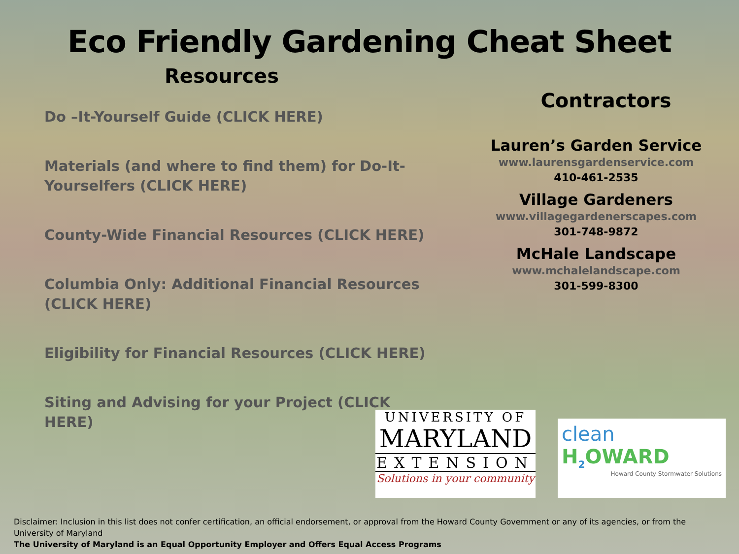Eco Friendly Gardening Cheat Sheet
Resources
Do –It-Yourself Guide (CLICK HERE)
Materials (and where to find them) for Do-It-Yourselfers (CLICK HERE)
County-Wide Financial Resources (CLICK HERE)
Columbia Only: Additional Financial Resources (CLICK HERE)
Eligibility for Financial Resources (CLICK HERE)
Siting and Advising for your Project (CLICK HERE)
Contractors
Lauren’s Garden Service
www.laurensgardenservice.com
410-461-2535
Village Gardeners
www.villagegardenerscapes.com
301-748-9872
McHale Landscape
www.mchalelandscape.com
301-599-8300
UNIVERSITY OF
MARYLAND
EXTENSION
Solutions in your community
clean
H<sub>2</sub>OWARD
Howard County Stormwater Solutions
Disclaimer: Inclusion in this list does not confer certification, an official endorsement, or approval from the Howard County Government or any of its agencies, or from the University of Maryland
The University of Maryland is an Equal Opportunity Employer and Offers Equal Access Programs